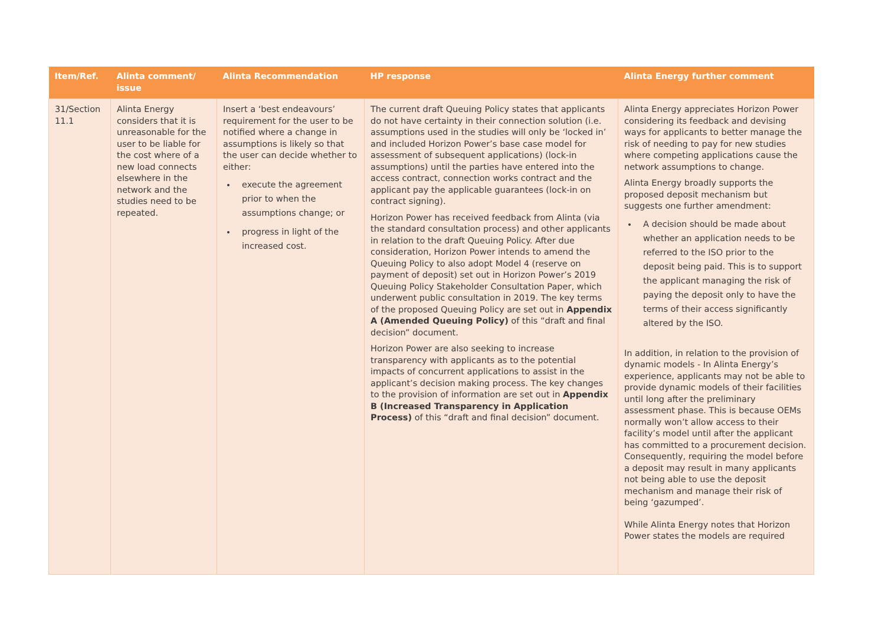| Item/Ref. | Alinta comment/ issue | Alinta Recommendation | HP response | Alinta Energy further comment |
| --- | --- | --- | --- | --- |
| 31/Section 11.1 | Alinta Energy considers that it is unreasonable for the user to be liable for the cost where of a new load connects elsewhere in the network and the studies need to be repeated. | Insert a ‘best endeavours’ requirement for the user to be notified where a change in assumptions is likely so that the user can decide whether to either: execute the agreement prior to when the assumptions change; or progress in light of the increased cost. | The current draft Queuing Policy states that applicants do not have certainty in their connection solution (i.e. assumptions used in the studies will only be ‘locked in’ and included Horizon Power’s base case model for assessment of subsequent applications) (lock-in assumptions) until the parties have entered into the access contract, connection works contract and the applicant pay the applicable guarantees (lock-in on contract signing). Horizon Power has received feedback from Alinta (via the standard consultation process) and other applicants in relation to the draft Queuing Policy. After due consideration, Horizon Power intends to amend the Queuing Policy to also adopt Model 4 (reserve on payment of deposit) set out in Horizon Power’s 2019 Queuing Policy Stakeholder Consultation Paper, which underwent public consultation in 2019. The key terms of the proposed Queuing Policy are set out in Appendix A (Amended Queuing Policy) of this “draft and final decision” document. Horizon Power are also seeking to increase transparency with applicants as to the potential impacts of concurrent applications to assist in the applicant’s decision making process. The key changes to the provision of information are set out in Appendix B (Increased Transparency in Application Process) of this “draft and final decision” document. | Alinta Energy appreciates Horizon Power considering its feedback and devising ways for applicants to better manage the risk of needing to pay for new studies where competing applications cause the network assumptions to change. Alinta Energy broadly supports the proposed deposit mechanism but suggests one further amendment: A decision should be made about whether an application needs to be referred to the ISO prior to the deposit being paid. This is to support the applicant managing the risk of paying the deposit only to have the terms of their access significantly altered by the ISO. In addition, in relation to the provision of dynamic models - In Alinta Energy’s experience, applicants may not be able to provide dynamic models of their facilities until long after the preliminary assessment phase. This is because OEMs normally won’t allow access to their facility’s model until after the applicant has committed to a procurement decision. Consequently, requiring the model before a deposit may result in many applicants not being able to use the deposit mechanism and manage their risk of being ‘gazumped’. While Alinta Energy notes that Horizon Power states the models are required |